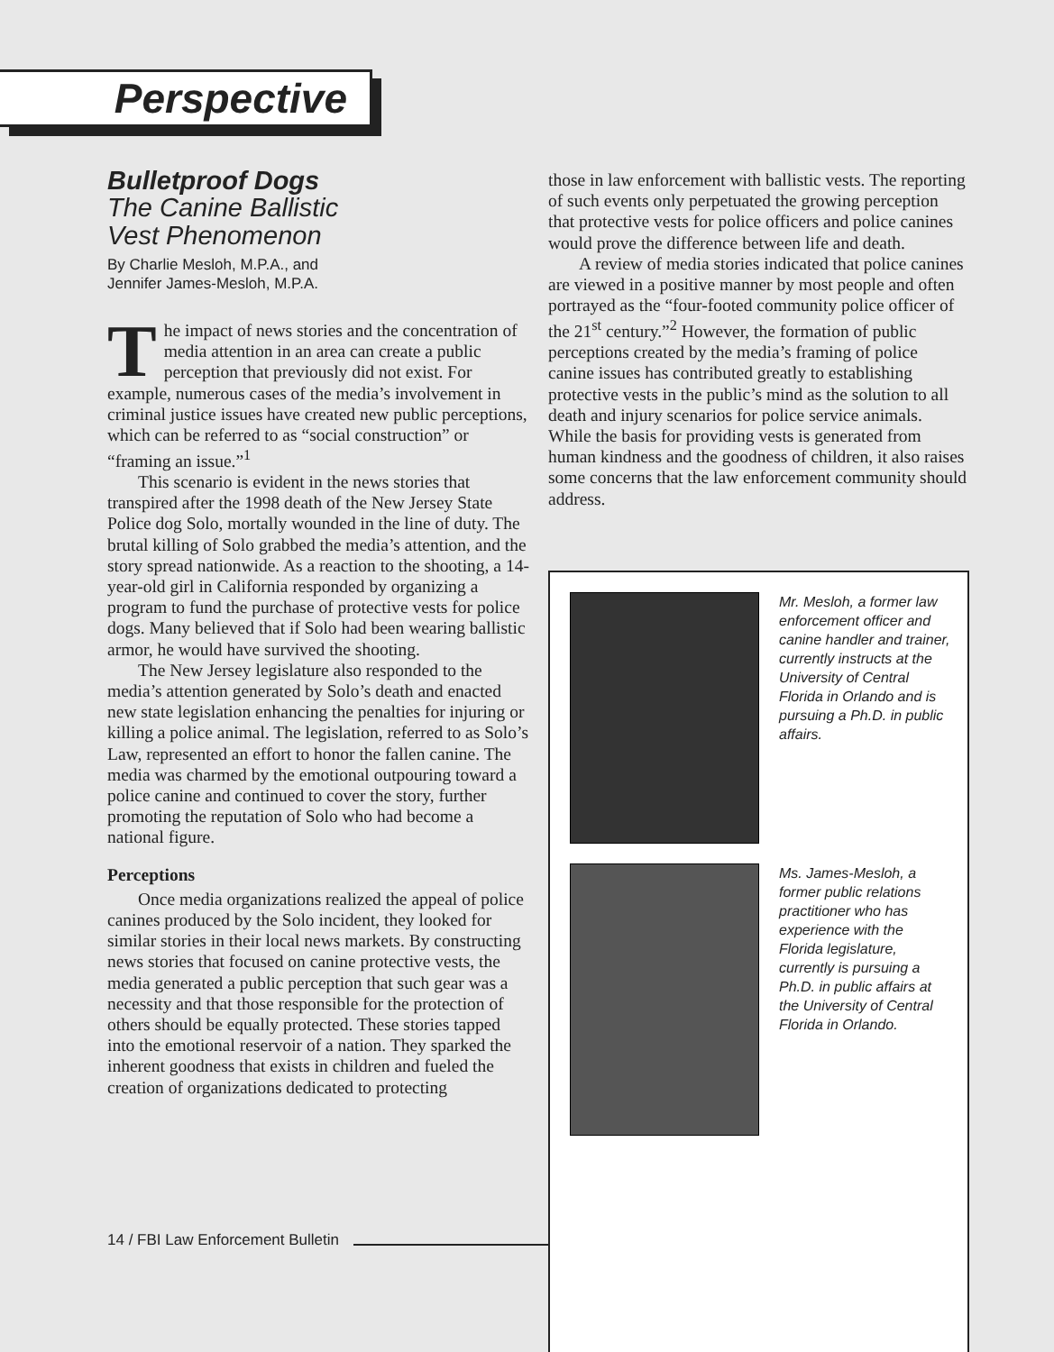Perspective
Bulletproof Dogs
The Canine Ballistic
Vest Phenomenon
By Charlie Mesloh, M.P.A., and
Jennifer James-Mesloh, M.P.A.
The impact of news stories and the concentration of media attention in an area can create a public perception that previously did not exist. For example, numerous cases of the media’s involvement in criminal justice issues have created new public perceptions, which can be referred to as “social construction” or “framing an issue.”<sup>1</sup>
This scenario is evident in the news stories that transpired after the 1998 death of the New Jersey State Police dog Solo, mortally wounded in the line of duty. The brutal killing of Solo grabbed the media’s attention, and the story spread nationwide. As a reaction to the shooting, a 14-year-old girl in California responded by organizing a program to fund the purchase of protective vests for police dogs. Many believed that if Solo had been wearing ballistic armor, he would have survived the shooting.
The New Jersey legislature also responded to the media’s attention generated by Solo’s death and enacted new state legislation enhancing the penalties for injuring or killing a police animal. The legislation, referred to as Solo’s Law, represented an effort to honor the fallen canine. The media was charmed by the emotional outpouring toward a police canine and continued to cover the story, further promoting the reputation of Solo who had become a national figure.
Perceptions
Once media organizations realized the appeal of police canines produced by the Solo incident, they looked for similar stories in their local news markets. By constructing news stories that focused on canine protective vests, the media generated a public perception that such gear was a necessity and that those responsible for the protection of others should be equally protected. These stories tapped into the emotional reservoir of a nation. They sparked the inherent goodness that exists in children and fueled the creation of organizations dedicated to protecting
those in law enforcement with ballistic vests. The reporting of such events only perpetuated the growing perception that protective vests for police officers and police canines would prove the difference between life and death.
A review of media stories indicated that police canines are viewed in a positive manner by most people and often portrayed as the “four-footed community police officer of the 21<sup>st</sup> century.”<sup>2</sup> However, the formation of public perceptions created by the media’s framing of police canine issues has contributed greatly to establishing protective vests in the public’s mind as the solution to all death and injury scenarios for police service animals. While the basis for providing vests is generated from human kindness and the goodness of children, it also raises some concerns that the law enforcement community should address.
Mr. Mesloh, a former law enforcement officer and canine handler and trainer, currently instructs at the University of Central Florida in Orlando and is pursuing a Ph.D. in public affairs.
Ms. James-Mesloh, a former public relations practitioner who has experience with the Florida legislature, currently is pursuing a Ph.D. in public affairs at the University of Central Florida in Orlando.
14 / FBI Law Enforcement Bulletin